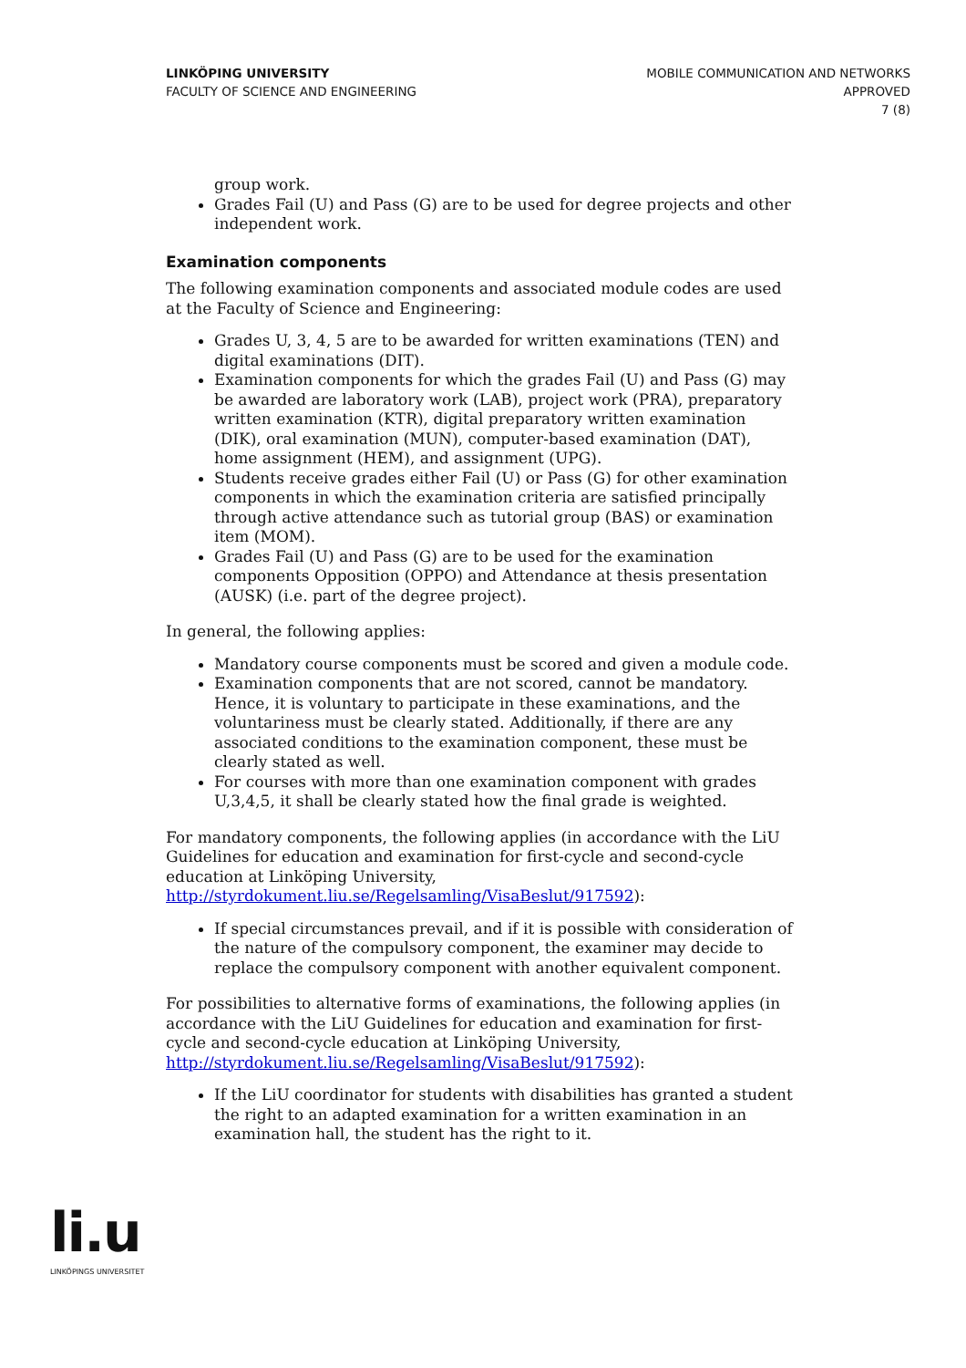LINKÖPING UNIVERSITY
FACULTY OF SCIENCE AND ENGINEERING
MOBILE COMMUNICATION AND NETWORKS
APPROVED
7 (8)
group work.
Grades Fail (U) and Pass (G) are to be used for degree projects and other independent work.
Examination components
The following examination components and associated module codes are used at the Faculty of Science and Engineering:
Grades U, 3, 4, 5 are to be awarded for written examinations (TEN) and digital examinations (DIT).
Examination components for which the grades Fail (U) and Pass (G) may be awarded are laboratory work (LAB), project work (PRA), preparatory written examination (KTR), digital preparatory written examination (DIK), oral examination (MUN), computer-based examination (DAT), home assignment (HEM), and assignment (UPG).
Students receive grades either Fail (U) or Pass (G) for other examination components in which the examination criteria are satisfied principally through active attendance such as tutorial group (BAS) or examination item (MOM).
Grades Fail (U) and Pass (G) are to be used for the examination components Opposition (OPPO) and Attendance at thesis presentation (AUSK) (i.e. part of the degree project).
In general, the following applies:
Mandatory course components must be scored and given a module code.
Examination components that are not scored, cannot be mandatory. Hence, it is voluntary to participate in these examinations, and the voluntariness must be clearly stated. Additionally, if there are any associated conditions to the examination component, these must be clearly stated as well.
For courses with more than one examination component with grades U,3,4,5, it shall be clearly stated how the final grade is weighted.
For mandatory components, the following applies (in accordance with the LiU Guidelines for education and examination for first-cycle and second-cycle education at Linköping University, http://styrdokument.liu.se/Regelsamling/VisaBeslut/917592):
If special circumstances prevail, and if it is possible with consideration of the nature of the compulsory component, the examiner may decide to replace the compulsory component with another equivalent component.
For possibilities to alternative forms of examinations, the following applies (in accordance with the LiU Guidelines for education and examination for first-cycle and second-cycle education at Linköping University, http://styrdokument.liu.se/Regelsamling/VisaBeslut/917592):
If the LiU coordinator for students with disabilities has granted a student the right to an adapted examination for a written examination in an examination hall, the student has the right to it.
li.u
LINKÖPINGS UNIVERSITET